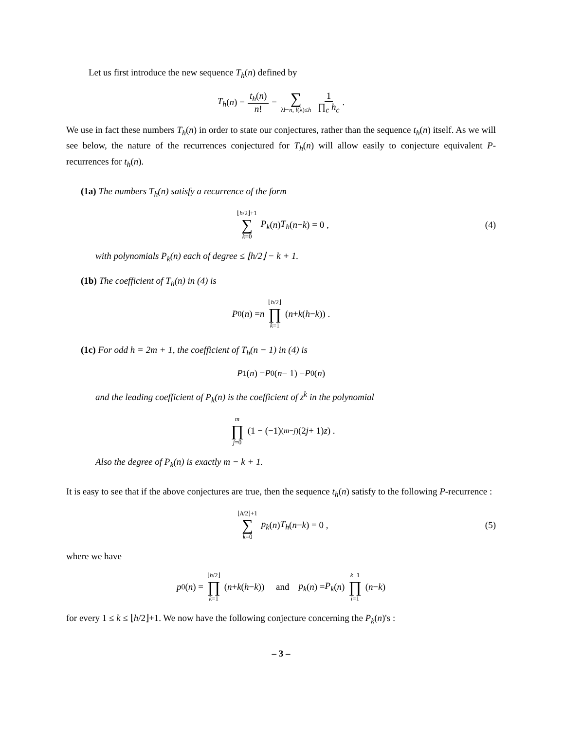Let us first introduce the new sequence T<sub>h</sub>(n) defined by
T<sub>h</sub> (n) = t<sub>h</sub>(n) n! = ∑ λ⊢n, l(λ)≤h 1 ∏<sub>c</sub> h<sub>c</sub>.
We use in fact these numbers T<sub>h</sub>(n) in order to state our conjectures, rather than the sequence t<sub>h</sub>(n) itself. As we will see below, the nature of the recurrences conjectured for T<sub>h</sub>(n) will allow easily to conjecture equivalent P-recurrences for t<sub>h</sub>(n).
(1a) The numbers T<sub>h</sub>(n) satisfy a recurrence of the form
⌊h/2⌋+1 ∑ k=0 P<sub>k</sub> (n) T<sub>h</sub> (n − k) = 0 , (4)
with polynomials P<sub>k</sub>(n) each of degree ≤ ⌊h/2⌋ − k + 1.
(1b) The coefficient of T<sub>h</sub>(n) in (4) is
P<sub>0</sub>(n) = n ⌊h/2⌋ ∏ k=1 (n + k (h − k)) .
(1c) For odd h = 2m + 1, the coefficient of T<sub>h</sub>(n − 1) in (4) is
P<sub>1</sub>(n) = P<sub>0</sub>(n − 1) − P<sub>0</sub>(n)
and the leading coefficient of P<sub>k</sub>(n) is the coefficient of z<sup>k</sup> in the polynomial
m ∏ j=0 (1 − (−1)<sup>(m−j)</sup>(2 j + 1) z) .
Also the degree of P<sub>k</sub>(n) is exactly m − k + 1.
It is easy to see that if the above conjectures are true, then the sequence t<sub>h</sub>(n) satisfy to the following P-recurrence :
⌊h/2⌋+1 ∑ k=0 p<sub>k</sub> (n) T<sub>h</sub> (n − k) = 0 , (5)
where we have
p<sub>0</sub>(n) = ⌊h/2⌋ ∏ k=1 (n + k (h − k)) and p<sub>k</sub> (n) = P<sub>k</sub> (n) k−1 ∏ i=1 (n − k)
for every 1 ≤ k ≤ ⌊h/2⌋+1. We now have the following conjecture concerning the P<sub>k</sub>(n)'s :
– 3 –